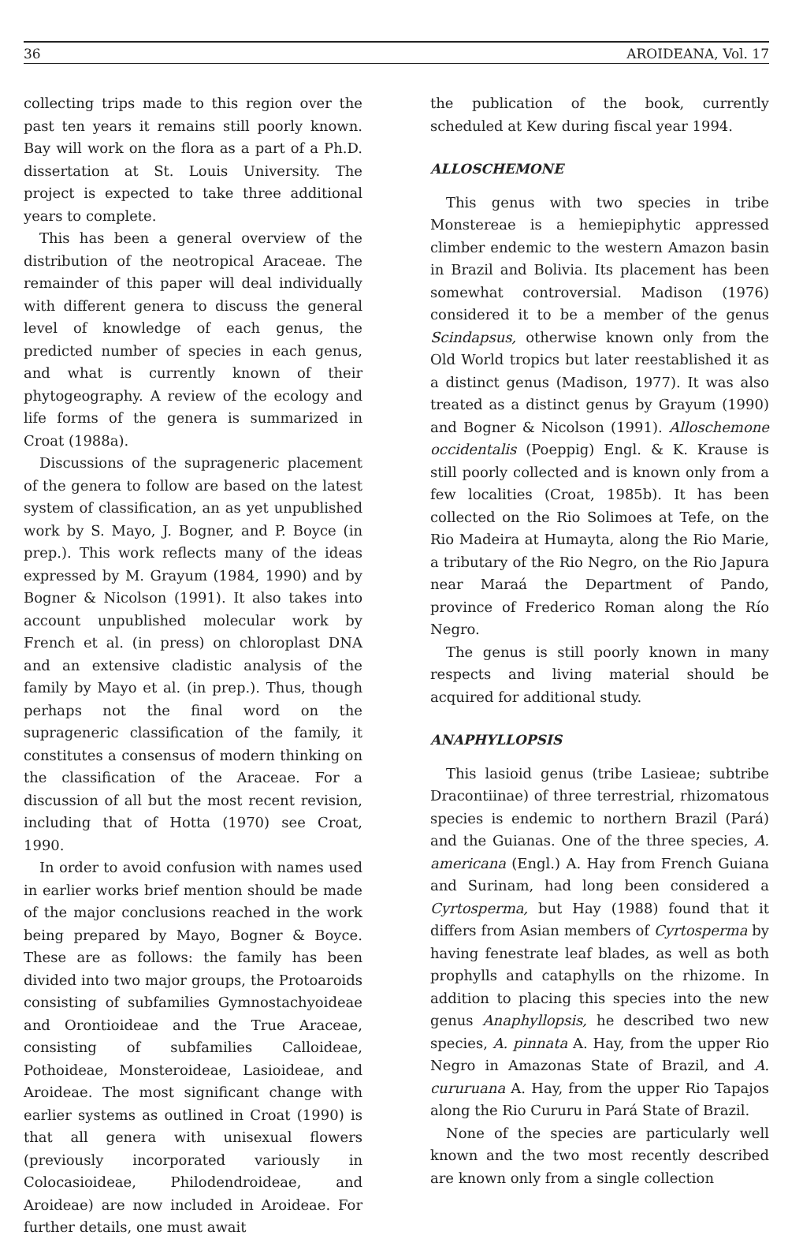36 AROIDEANA, Vol. 17
collecting trips made to this region over the past ten years it remains still poorly known. Bay will work on the flora as a part of a Ph.D. dissertation at St. Louis University. The project is expected to take three additional years to complete.
This has been a general overview of the distribution of the neotropical Araceae. The remainder of this paper will deal individually with different genera to discuss the general level of knowledge of each genus, the predicted number of species in each genus, and what is currently known of their phytogeography. A review of the ecology and life forms of the genera is summarized in Croat (1988a).
Discussions of the suprageneric placement of the genera to follow are based on the latest system of classification, an as yet unpublished work by S. Mayo, J. Bogner, and P. Boyce (in prep.). This work reflects many of the ideas expressed by M. Grayum (1984, 1990) and by Bogner & Nicolson (1991). It also takes into account unpublished molecular work by French et al. (in press) on chloroplast DNA and an extensive cladistic analysis of the family by Mayo et al. (in prep.). Thus, though perhaps not the final word on the suprageneric classification of the family, it constitutes a consensus of modern thinking on the classification of the Araceae. For a discussion of all but the most recent revision, including that of Hotta (1970) see Croat, 1990.
In order to avoid confusion with names used in earlier works brief mention should be made of the major conclusions reached in the work being prepared by Mayo, Bogner & Boyce. These are as follows: the family has been divided into two major groups, the Protoaroids consisting of subfamilies Gymnostachyoideae and Orontioideae and the True Araceae, consisting of subfamilies Calloideae, Pothoideae, Monsteroideae, Lasioideae, and Aroideae. The most significant change with earlier systems as outlined in Croat (1990) is that all genera with unisexual flowers (previously incorporated variously in Colocasioideae, Philodendroideae, and Aroideae) are now included in Aroideae. For further details, one must await
the publication of the book, currently scheduled at Kew during fiscal year 1994.
ALLOSCHEMONE
This genus with two species in tribe Monstereae is a hemiepiphytic appressed climber endemic to the western Amazon basin in Brazil and Bolivia. Its placement has been somewhat controversial. Madison (1976) considered it to be a member of the genus Scindapsus, otherwise known only from the Old World tropics but later reestablished it as a distinct genus (Madison, 1977). It was also treated as a distinct genus by Grayum (1990) and Bogner & Nicolson (1991). Alloschemone occidentalis (Poeppig) Engl. & K. Krause is still poorly collected and is known only from a few localities (Croat, 1985b). It has been collected on the Rio Solimoes at Tefe, on the Rio Madeira at Humayta, along the Rio Marie, a tributary of the Rio Negro, on the Rio Japura near Maraá the Department of Pando, province of Frederico Roman along the Río Negro.
The genus is still poorly known in many respects and living material should be acquired for additional study.
ANAPHYLLOPSIS
This lasioid genus (tribe Lasieae; subtribe Dracontiinae) of three terrestrial, rhizomatous species is endemic to northern Brazil (Pará) and the Guianas. One of the three species, A. americana (Engl.) A. Hay from French Guiana and Surinam, had long been considered a Cyrtosperma, but Hay (1988) found that it differs from Asian members of Cyrtosperma by having fenestrate leaf blades, as well as both prophylls and cataphylls on the rhizome. In addition to placing this species into the new genus Anaphyllopsis, he described two new species, A. pinnata A. Hay, from the upper Rio Negro in Amazonas State of Brazil, and A. cururuana A. Hay, from the upper Rio Tapajos along the Rio Cururu in Pará State of Brazil.
None of the species are particularly well known and the two most recently described are known only from a single collection